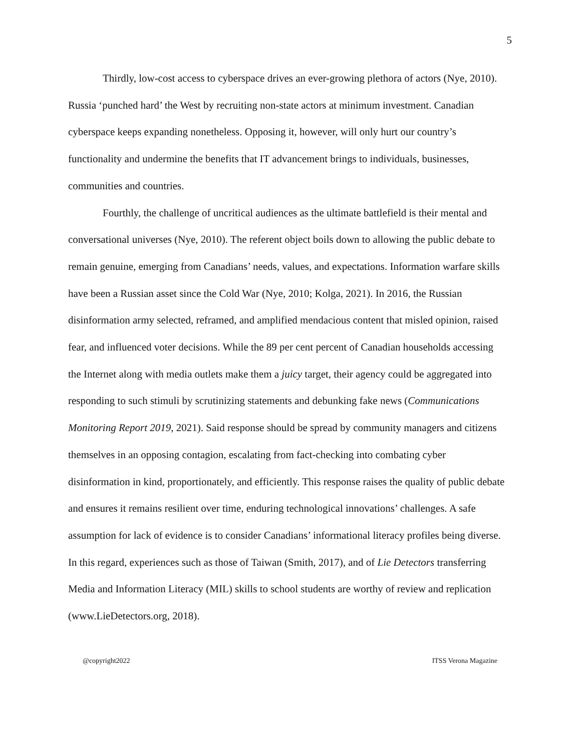5
Thirdly, low-cost access to cyberspace drives an ever-growing plethora of actors (Nye, 2010). Russia ‘punched hard’ the West by recruiting non-state actors at minimum investment. Canadian cyberspace keeps expanding nonetheless. Opposing it, however, will only hurt our country’s functionality and undermine the benefits that IT advancement brings to individuals, businesses, communities and countries.
Fourthly, the challenge of uncritical audiences as the ultimate battlefield is their mental and conversational universes (Nye, 2010). The referent object boils down to allowing the public debate to remain genuine, emerging from Canadians’ needs, values, and expectations. Information warfare skills have been a Russian asset since the Cold War (Nye, 2010; Kolga, 2021). In 2016, the Russian disinformation army selected, reframed, and amplified mendacious content that misled opinion, raised fear, and influenced voter decisions. While the 89 per cent percent of Canadian households accessing the Internet along with media outlets make them a juicy target, their agency could be aggregated into responding to such stimuli by scrutinizing statements and debunking fake news (Communications Monitoring Report 2019, 2021). Said response should be spread by community managers and citizens themselves in an opposing contagion, escalating from fact-checking into combating cyber disinformation in kind, proportionately, and efficiently. This response raises the quality of public debate and ensures it remains resilient over time, enduring technological innovations’ challenges. A safe assumption for lack of evidence is to consider Canadians’ informational literacy profiles being diverse. In this regard, experiences such as those of Taiwan (Smith, 2017), and of Lie Detectors transferring Media and Information Literacy (MIL) skills to school students are worthy of review and replication (www.LieDetectors.org, 2018).
@copyright2022 ITSS Verona Magazine